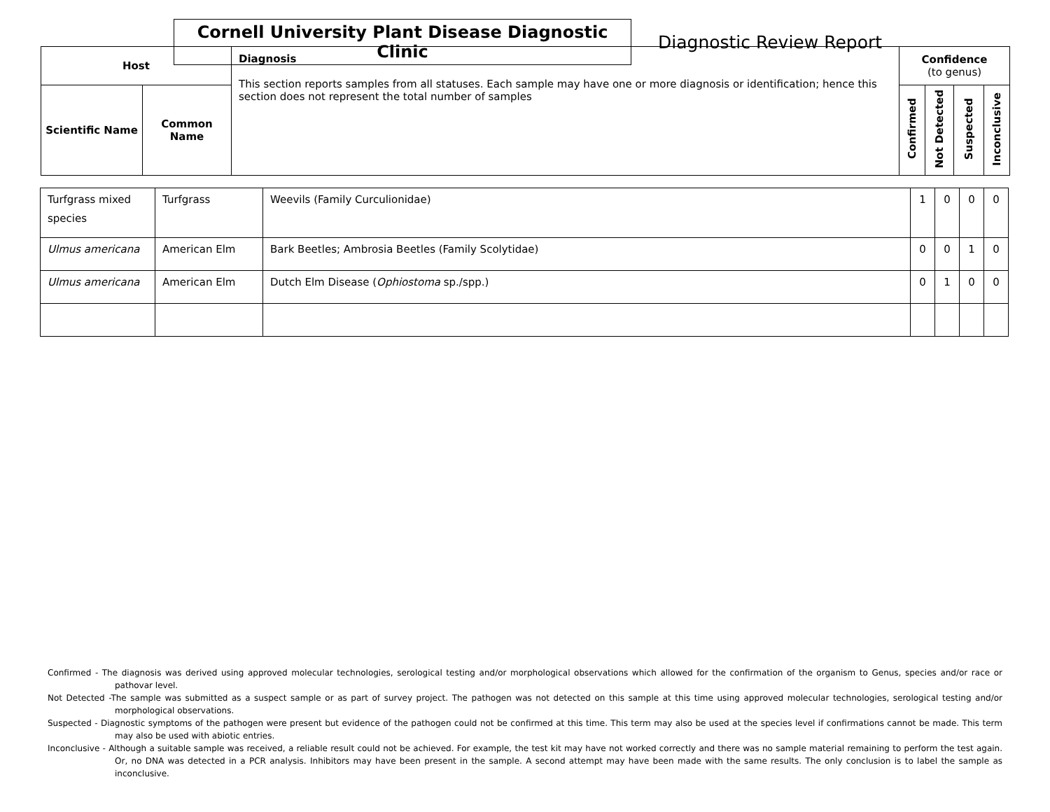Cornell University Plant Disease Diagnostic Clinic
Diagnostic Review Report
| Host | | Diagnosis This section reports samples from all statuses. Each sample may have one or more diagnosis or identification; hence this section does not represent the total number of samples | Confidence (to genus) | | | |
| --- | --- | --- | --- | --- | --- | --- |
| Scientific Name | Common Name | | Confirmed | Not Detected | Suspected | Inconclusive |
| Turfgrass mixed species | Turfgrass | Weevils (Family Curculionidae) | 1 | 0 | 0 | 0 |
| Ulmus americana | American Elm | Bark Beetles; Ambrosia Beetles (Family Scolytidae) | 0 | 0 | 1 | 0 |
| Ulmus americana | American Elm | Dutch Elm Disease ( Ophiostoma sp./spp.) | 0 | 1 | 0 | 0 |
Confirmed - The diagnosis was derived using approved molecular technologies, serological testing and/or morphological observations which allowed for the confirmation of the organism to Genus, species and/or race or pathovar level.
Not Detected -The sample was submitted as a suspect sample or as part of survey project. The pathogen was not detected on this sample at this time using approved molecular technologies, serological testing and/or morphological observations.
Suspected - Diagnostic symptoms of the pathogen were present but evidence of the pathogen could not be confirmed at this time. This term may also be used at the species level if confirmations cannot be made. This term may also be used with abiotic entries.
Inconclusive - Although a suitable sample was received, a reliable result could not be achieved. For example, the test kit may have not worked correctly and there was no sample material remaining to perform the test again. Or, no DNA was detected in a PCR analysis. Inhibitors may have been present in the sample. A second attempt may have been made with the same results. The only conclusion is to label the sample as inconclusive.